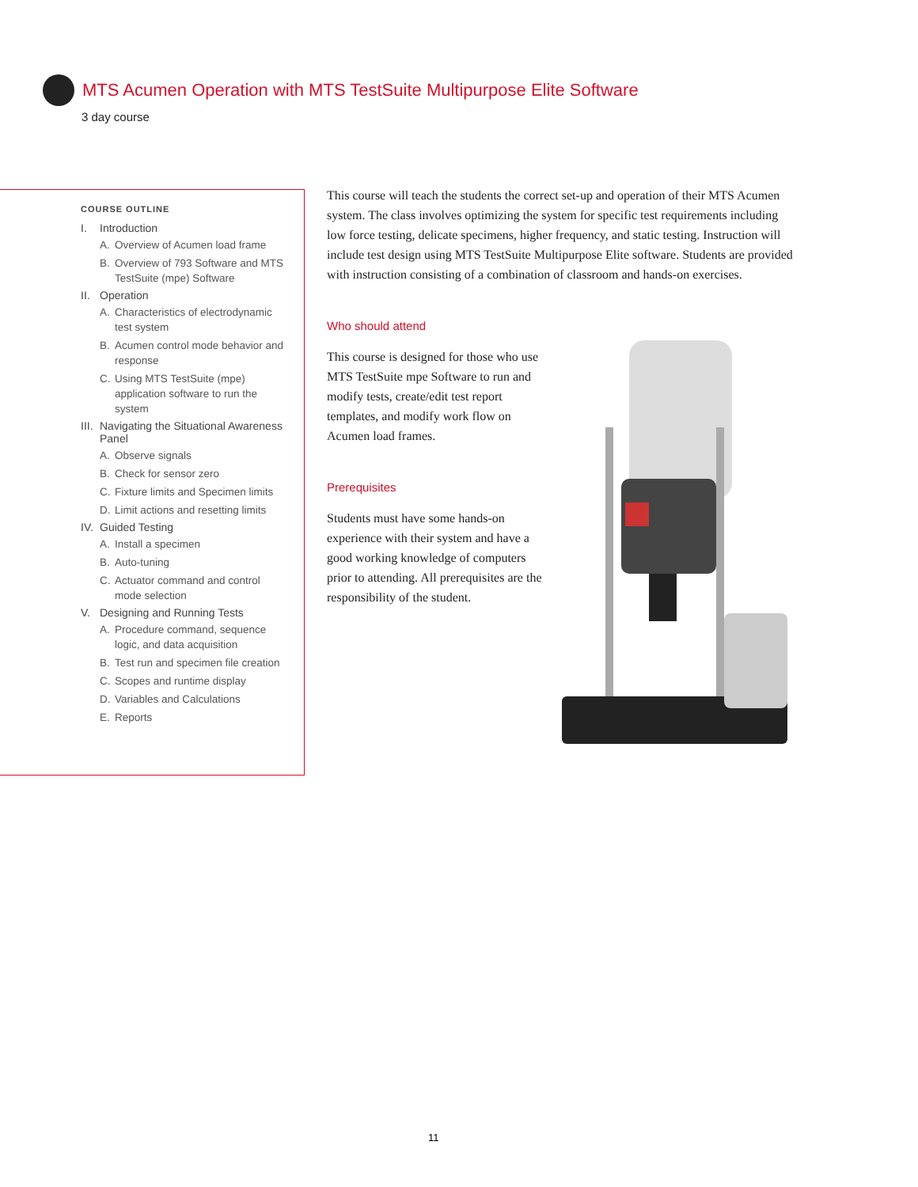MTS Acumen Operation with MTS TestSuite Multipurpose Elite Software
3 day course
COURSE OUTLINE
I. Introduction
A. Overview of Acumen load frame
B. Overview of 793 Software and MTS TestSuite (mpe) Software
II. Operation
A. Characteristics of electrodynamic test system
B. Acumen control mode behavior and response
C. Using MTS TestSuite (mpe) application software to run the system
III. Navigating the Situational Awareness Panel
A. Observe signals
B. Check for sensor zero
C. Fixture limits and Specimen limits
D. Limit actions and resetting limits
IV. Guided Testing
A. Install a specimen
B. Auto-tuning
C. Actuator command and control mode selection
V. Designing and Running Tests
A. Procedure command, sequence logic, and data acquisition
B. Test run and specimen file creation
C. Scopes and runtime display
D. Variables and Calculations
E. Reports
This course will teach the students the correct set-up and operation of their MTS Acumen system. The class involves optimizing the system for specific test requirements including low force testing, delicate specimens, higher frequency, and static testing. Instruction will include test design using MTS TestSuite Multipurpose Elite software. Students are provided with instruction consisting of a combination of classroom and hands-on exercises.
Who should attend
This course is designed for those who use MTS TestSuite mpe Software to run and modify tests, create/edit test report templates, and modify work flow on Acumen load frames.
Prerequisites
Students must have some hands-on experience with their system and have a good working knowledge of computers prior to attending. All prerequisites are the responsibility of the student.
11